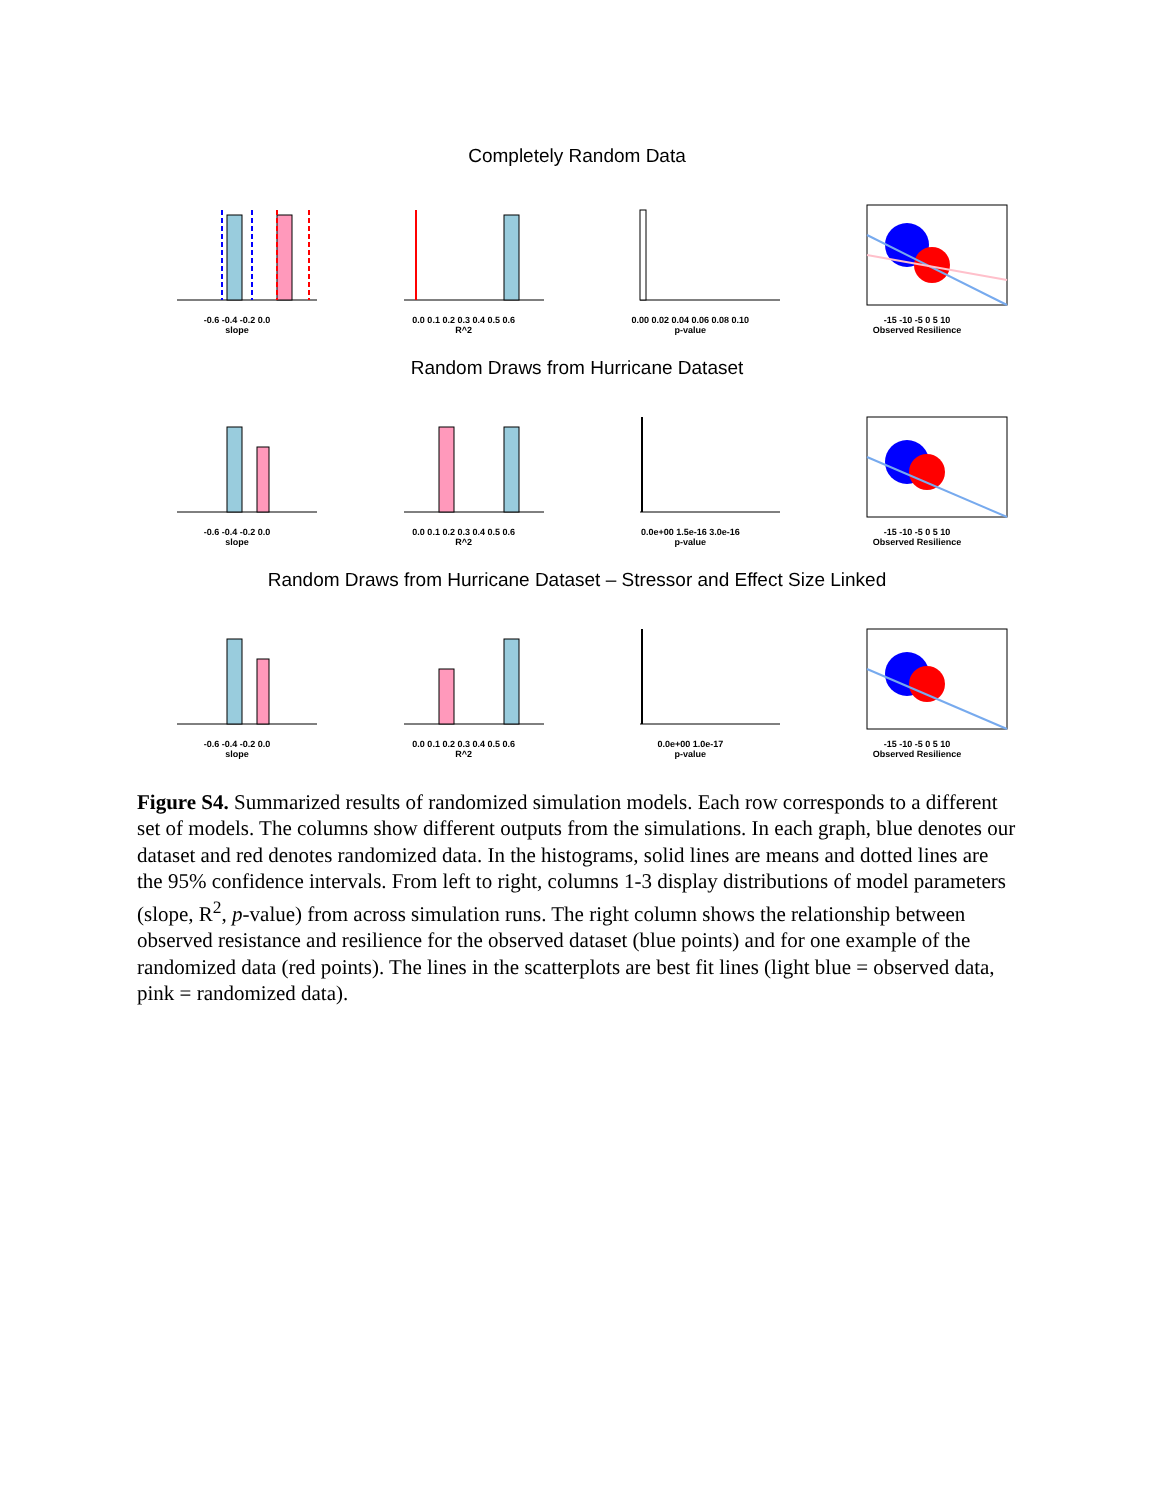Completely Random Data
-0.6 -0.4 -0.2 0.0
slope
0.0 0.1 0.2 0.3 0.4 0.5 0.6
R^2
0.00 0.02 0.04 0.06 0.08 0.10
p-value
-15 -10 -5 0 5 10
Observed Resilience
Random Draws from Hurricane Dataset
-0.6 -0.4 -0.2 0.0
slope
0.0 0.1 0.2 0.3 0.4 0.5 0.6
R^2
0.0e+00 1.5e-16 3.0e-16
p-value
-15 -10 -5 0 5 10
Observed Resilience
Random Draws from Hurricane Dataset – Stressor and Effect Size Linked
-0.6 -0.4 -0.2 0.0
slope
0.0 0.1 0.2 0.3 0.4 0.5 0.6
R^2
0.0e+00 1.0e-17
p-value
-15 -10 -5 0 5 10
Observed Resilience
Figure S4. Summarized results of randomized simulation models. Each row corresponds to a different set of models. The columns show different outputs from the simulations. In each graph, blue denotes our dataset and red denotes randomized data. In the histograms, solid lines are means and dotted lines are the 95% confidence intervals. From left to right, columns 1-3 display distributions of model parameters (slope, R<sup>2</sup>, p-value) from across simulation runs. The right column shows the relationship between observed resistance and resilience for the observed dataset (blue points) and for one example of the randomized data (red points). The lines in the scatterplots are best fit lines (light blue = observed data, pink = randomized data).